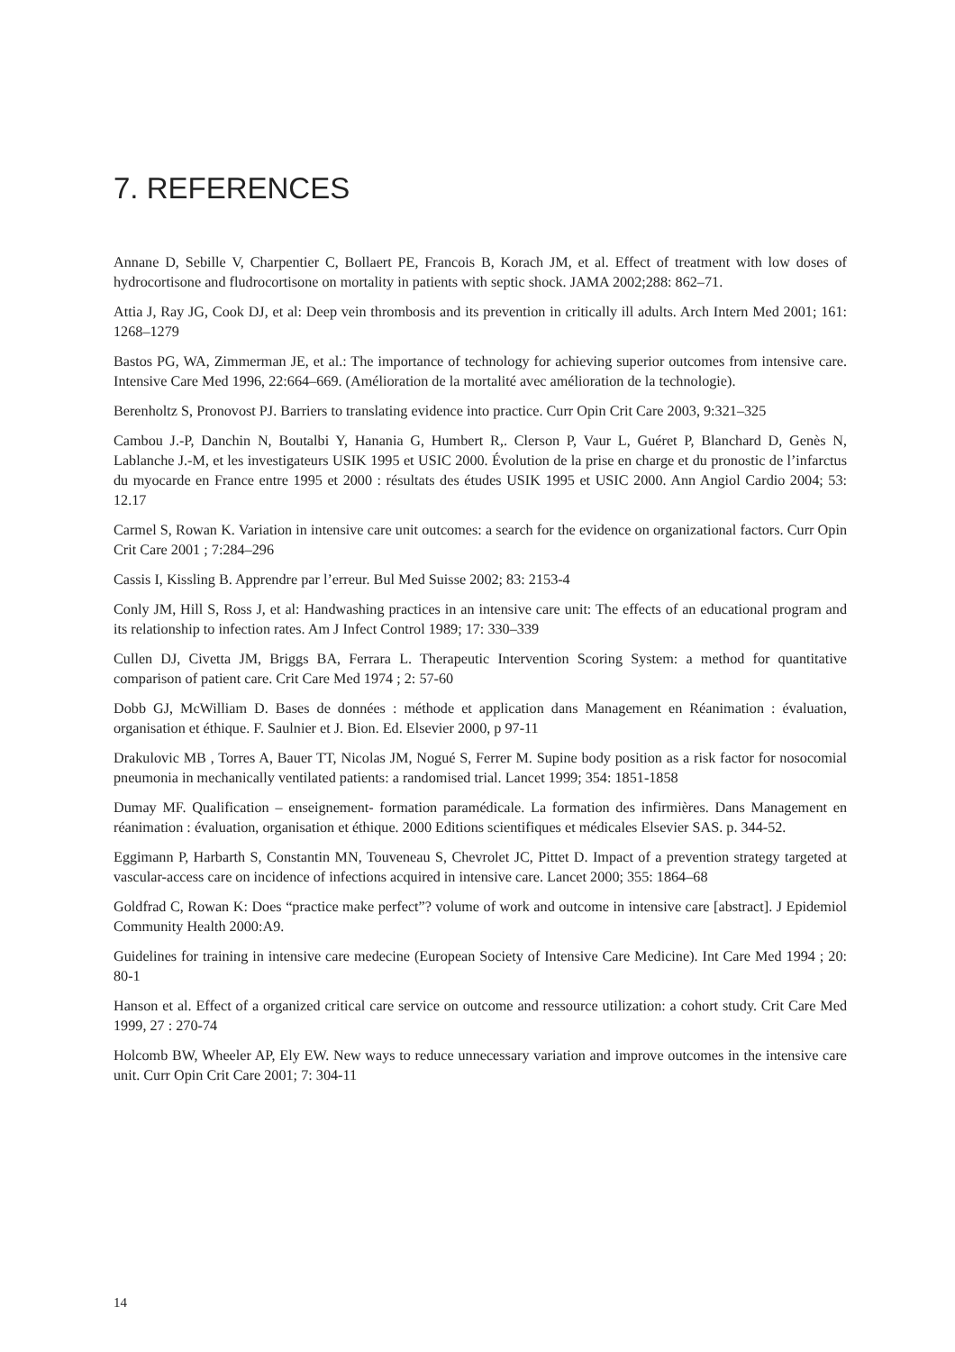7. REFERENCES
Annane D, Sebille V, Charpentier C, Bollaert PE, Francois B, Korach JM, et al. Effect of treatment with low doses of hydrocortisone and fludrocortisone on mortality in patients with septic shock. JAMA 2002;288: 862–71.
Attia J, Ray JG, Cook DJ, et al: Deep vein thrombosis and its prevention in critically ill adults. Arch Intern Med 2001; 161: 1268–1279
Bastos PG, WA, Zimmerman JE, et al.: The importance of technology for achieving superior outcomes from intensive care. Intensive Care Med 1996, 22:664–669. (Amélioration de la mortalité avec amélioration de la technologie).
Berenholtz S, Pronovost PJ. Barriers to translating evidence into practice. Curr Opin Crit Care 2003, 9:321–325
Cambou J.-P, Danchin N, Boutalbi Y, Hanania G, Humbert R,. Clerson P, Vaur L, Guéret P, Blanchard D, Genès N, Lablanche J.-M, et les investigateurs USIK 1995 et USIC 2000. Évolution de la prise en charge et du pronostic de l’infarctus du myocarde en France entre 1995 et 2000 : résultats des études USIK 1995 et USIC 2000. Ann Angiol Cardio 2004; 53: 12.17
Carmel S, Rowan K. Variation in intensive care unit outcomes: a search for the evidence on organizational factors. Curr Opin Crit Care 2001 ; 7:284–296
Cassis I, Kissling B. Apprendre par l’erreur. Bul Med Suisse 2002; 83: 2153-4
Conly JM, Hill S, Ross J, et al: Handwashing practices in an intensive care unit: The effects of an educational program and its relationship to infection rates. Am J Infect Control 1989; 17: 330–339
Cullen DJ, Civetta JM, Briggs BA, Ferrara L. Therapeutic Intervention Scoring System: a method for quantitative comparison of patient care. Crit Care Med 1974 ; 2: 57-60
Dobb GJ, McWilliam D. Bases de données : méthode et application dans Management en Réanimation : évaluation, organisation et éthique. F. Saulnier et J. Bion. Ed. Elsevier 2000, p 97-11
Drakulovic MB , Torres A, Bauer TT, Nicolas JM, Nogué S, Ferrer M. Supine body position as a risk factor for nosocomial pneumonia in mechanically ventilated patients: a randomised trial. Lancet 1999; 354: 1851-1858
Dumay MF. Qualification – enseignement- formation paramédicale. La formation des infirmières. Dans Management en réanimation : évaluation, organisation et éthique. 2000 Editions scientifiques et médicales Elsevier SAS. p. 344-52.
Eggimann P, Harbarth S, Constantin MN, Touveneau S, Chevrolet JC, Pittet D. Impact of a prevention strategy targeted at vascular-access care on incidence of infections acquired in intensive care. Lancet 2000; 355: 1864–68
Goldfrad C, Rowan K: Does “practice make perfect”? volume of work and outcome in intensive care [abstract]. J Epidemiol Community Health 2000:A9.
Guidelines for training in intensive care medecine (European Society of Intensive Care Medicine). Int Care Med 1994 ; 20: 80-1
Hanson et al. Effect of a organized critical care service on outcome and ressource utilization: a cohort study. Crit Care Med 1999, 27 : 270-74
Holcomb BW, Wheeler AP, Ely EW. New ways to reduce unnecessary variation and improve outcomes in the intensive care unit. Curr Opin Crit Care 2001; 7: 304-11
14